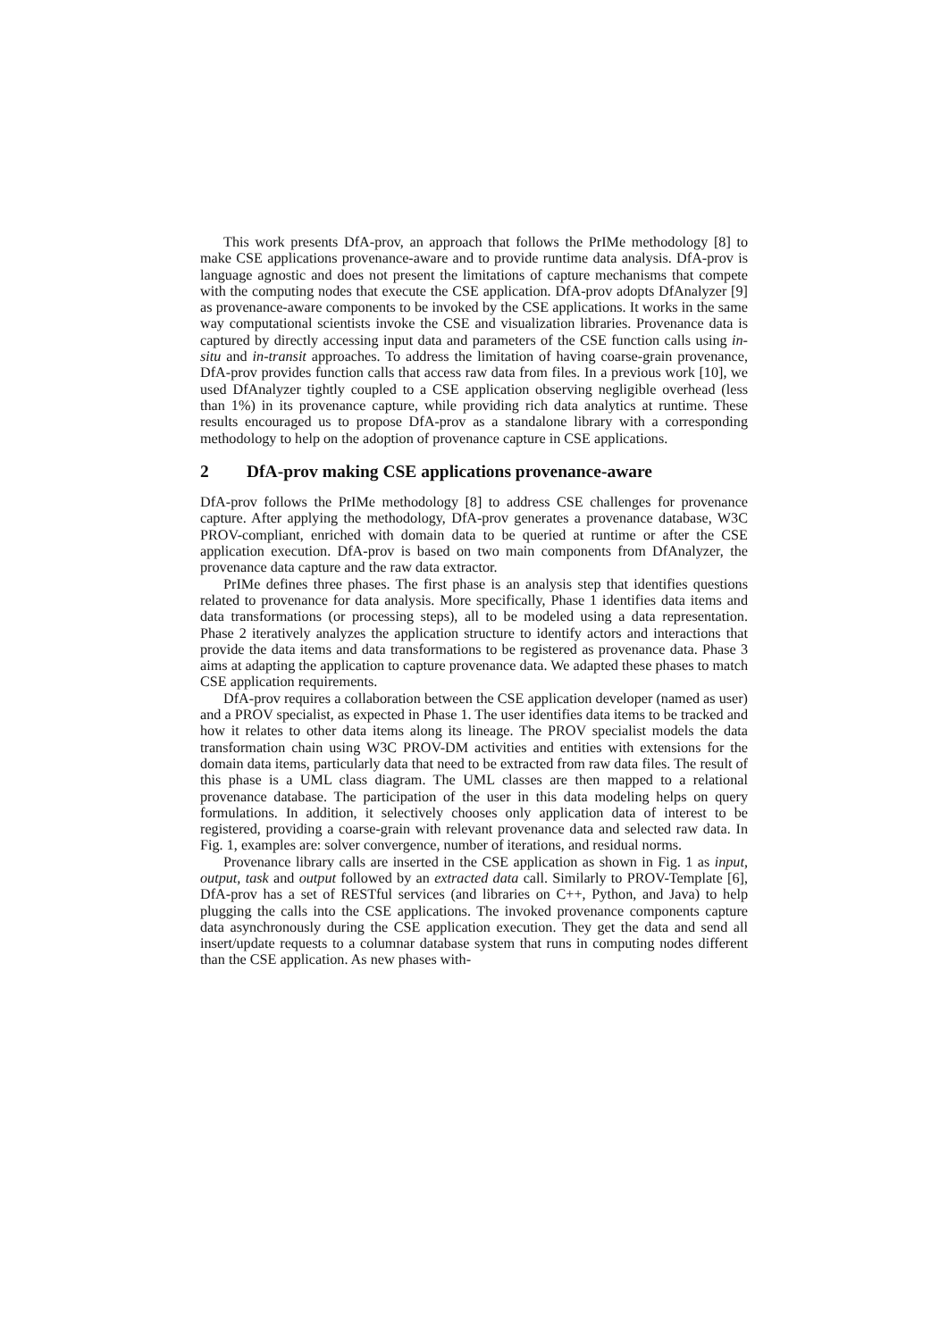This work presents DfA-prov, an approach that follows the PrIMe methodology [8] to make CSE applications provenance-aware and to provide runtime data analysis. DfA-prov is language agnostic and does not present the limitations of capture mechanisms that compete with the computing nodes that execute the CSE application. DfA-prov adopts DfAnalyzer [9] as provenance-aware components to be invoked by the CSE applications. It works in the same way computational scientists invoke the CSE and visualization libraries. Provenance data is captured by directly accessing input data and parameters of the CSE function calls using in-situ and in-transit approaches. To address the limitation of having coarse-grain provenance, DfA-prov provides function calls that access raw data from files. In a previous work [10], we used DfAnalyzer tightly coupled to a CSE application observing negligible overhead (less than 1%) in its provenance capture, while providing rich data analytics at runtime. These results encouraged us to propose DfA-prov as a standalone library with a corresponding methodology to help on the adoption of provenance capture in CSE applications.
2 DfA-prov making CSE applications provenance-aware
DfA-prov follows the PrIMe methodology [8] to address CSE challenges for provenance capture. After applying the methodology, DfA-prov generates a provenance database, W3C PROV-compliant, enriched with domain data to be queried at runtime or after the CSE application execution. DfA-prov is based on two main components from DfAnalyzer, the provenance data capture and the raw data extractor.
PrIMe defines three phases. The first phase is an analysis step that identifies questions related to provenance for data analysis. More specifically, Phase 1 identifies data items and data transformations (or processing steps), all to be modeled using a data representation. Phase 2 iteratively analyzes the application structure to identify actors and interactions that provide the data items and data transformations to be registered as provenance data. Phase 3 aims at adapting the application to capture provenance data. We adapted these phases to match CSE application requirements.
DfA-prov requires a collaboration between the CSE application developer (named as user) and a PROV specialist, as expected in Phase 1. The user identifies data items to be tracked and how it relates to other data items along its lineage. The PROV specialist models the data transformation chain using W3C PROV-DM activities and entities with extensions for the domain data items, particularly data that need to be extracted from raw data files. The result of this phase is a UML class diagram. The UML classes are then mapped to a relational provenance database. The participation of the user in this data modeling helps on query formulations. In addition, it selectively chooses only application data of interest to be registered, providing a coarse-grain with relevant provenance data and selected raw data. In Fig. 1, examples are: solver convergence, number of iterations, and residual norms.
Provenance library calls are inserted in the CSE application as shown in Fig. 1 as input, output, task and output followed by an extracted data call. Similarly to PROV-Template [6], DfA-prov has a set of RESTful services (and libraries on C++, Python, and Java) to help plugging the calls into the CSE applications. The invoked provenance components capture data asynchronously during the CSE application execution. They get the data and send all insert/update requests to a columnar database system that runs in computing nodes different than the CSE application. As new phases with-